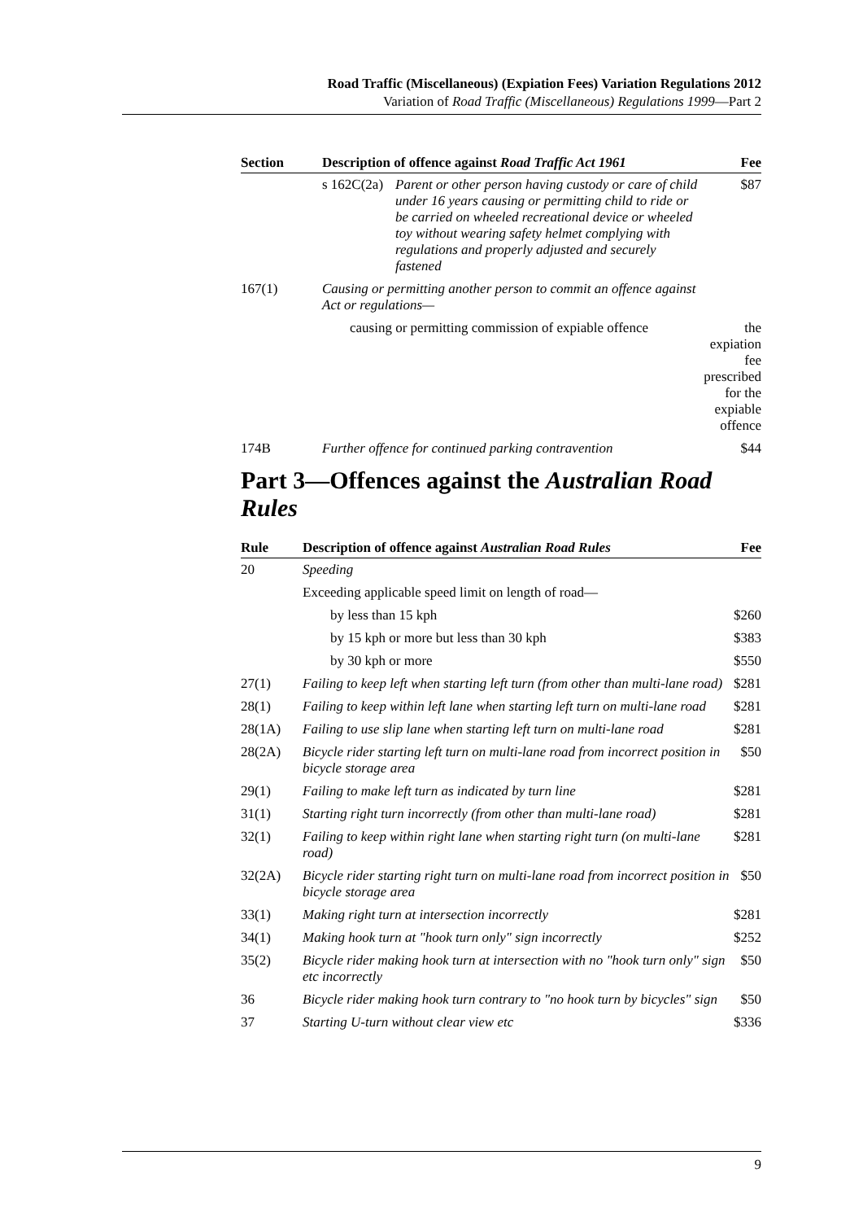Road Traffic (Miscellaneous) (Expiation Fees) Variation Regulations 2012
Variation of Road Traffic (Miscellaneous) Regulations 1999—Part 2
| Section | Description of offence against Road Traffic Act 1961 | | Fee |
| --- | --- | --- | --- |
| | s 162C(2a) | Parent or other person having custody or care of child under 16 years causing or permitting child to ride or be carried on wheeled recreational device or wheeled toy without wearing safety helmet complying with regulations and properly adjusted and securely fastened | $87 |
| 167(1) | Causing or permitting another person to commit an offence against Act or regulations— | | |
| | causing or permitting commission of expiable offence | | the expiation fee prescribed for the expiable offence |
| 174B | Further offence for continued parking contravention | | $44 |
Part 3—Offences against the Australian Road Rules
| Rule | Description of offence against Australian Road Rules | Fee |
| --- | --- | --- |
| 20 | Speeding | |
| | Exceeding applicable speed limit on length of road— | |
| | by less than 15 kph | $260 |
| | by 15 kph or more but less than 30 kph | $383 |
| | by 30 kph or more | $550 |
| 27(1) | Failing to keep left when starting left turn (from other than multi-lane road) | $281 |
| 28(1) | Failing to keep within left lane when starting left turn on multi-lane road | $281 |
| 28(1A) | Failing to use slip lane when starting left turn on multi-lane road | $281 |
| 28(2A) | Bicycle rider starting left turn on multi-lane road from incorrect position in bicycle storage area | $50 |
| 29(1) | Failing to make left turn as indicated by turn line | $281 |
| 31(1) | Starting right turn incorrectly (from other than multi-lane road) | $281 |
| 32(1) | Failing to keep within right lane when starting right turn (on multi-lane road) | $281 |
| 32(2A) | Bicycle rider starting right turn on multi-lane road from incorrect position in bicycle storage area | $50 |
| 33(1) | Making right turn at intersection incorrectly | $281 |
| 34(1) | Making hook turn at "hook turn only" sign incorrectly | $252 |
| 35(2) | Bicycle rider making hook turn at intersection with no "hook turn only" sign etc incorrectly | $50 |
| 36 | Bicycle rider making hook turn contrary to "no hook turn by bicycles" sign | $50 |
| 37 | Starting U-turn without clear view etc | $336 |
9